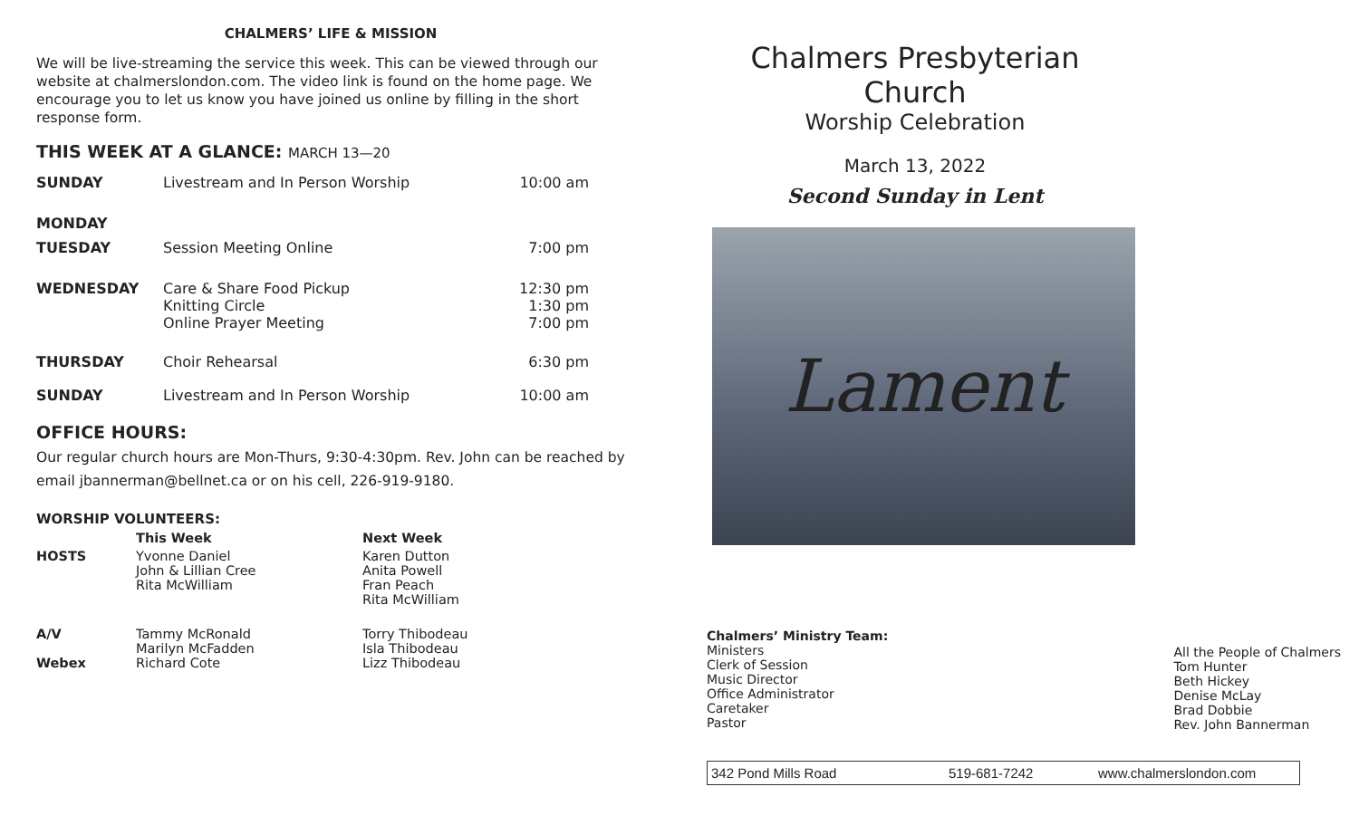CHALMERS’ LIFE & MISSION
We will be live-streaming the service this week. This can be viewed through our website at chalmerslondon.com. The video link is found on the home page. We encourage you to let us know you have joined us online by filling in the short response form.
THIS WEEK AT A GLANCE: MARCH 13—20
| SUNDAY | Livestream and In Person Worship | 10:00 am |
| MONDAY | | |
| TUESDAY | Session Meeting Online | 7:00 pm |
| WEDNESDAY | Care & Share Food Pickup Knitting Circle Online Prayer Meeting | 12:30 pm 1:30 pm 7:00 pm |
| THURSDAY | Choir Rehearsal | 6:30 pm |
| SUNDAY | Livestream and In Person Worship | 10:00 am |
OFFICE HOURS:
Our regular church hours are Mon-Thurs, 9:30-4:30pm. Rev. John can be reached by email jbannerman@bellnet.ca or on his cell, 226-919-9180.
WORSHIP VOLUNTEERS:
| | This Week | Next Week |
| --- | --- | --- |
| HOSTS | Yvonne Daniel John & Lillian Cree Rita McWilliam | Karen Dutton Anita Powell Fran Peach Rita McWilliam |
| A/V Webex | Tammy McRonald Marilyn McFadden Richard Cote | Torry Thibodeau Isla Thibodeau Lizz Thibodeau |
Chalmers Presbyterian Church
Worship Celebration
March 13, 2022
Second Sunday in Lent
Lament
Chalmers’ Ministry Team:
Ministers
Clerk of Session
Music Director
Office Administrator
Caretaker
Pastor
All the People of Chalmers
Tom Hunter
Beth Hickey
Denise McLay
Brad Dobbie
Rev. John Bannerman
342 Pond Mills Road 519-681-7242 www.chalmerslondon.com